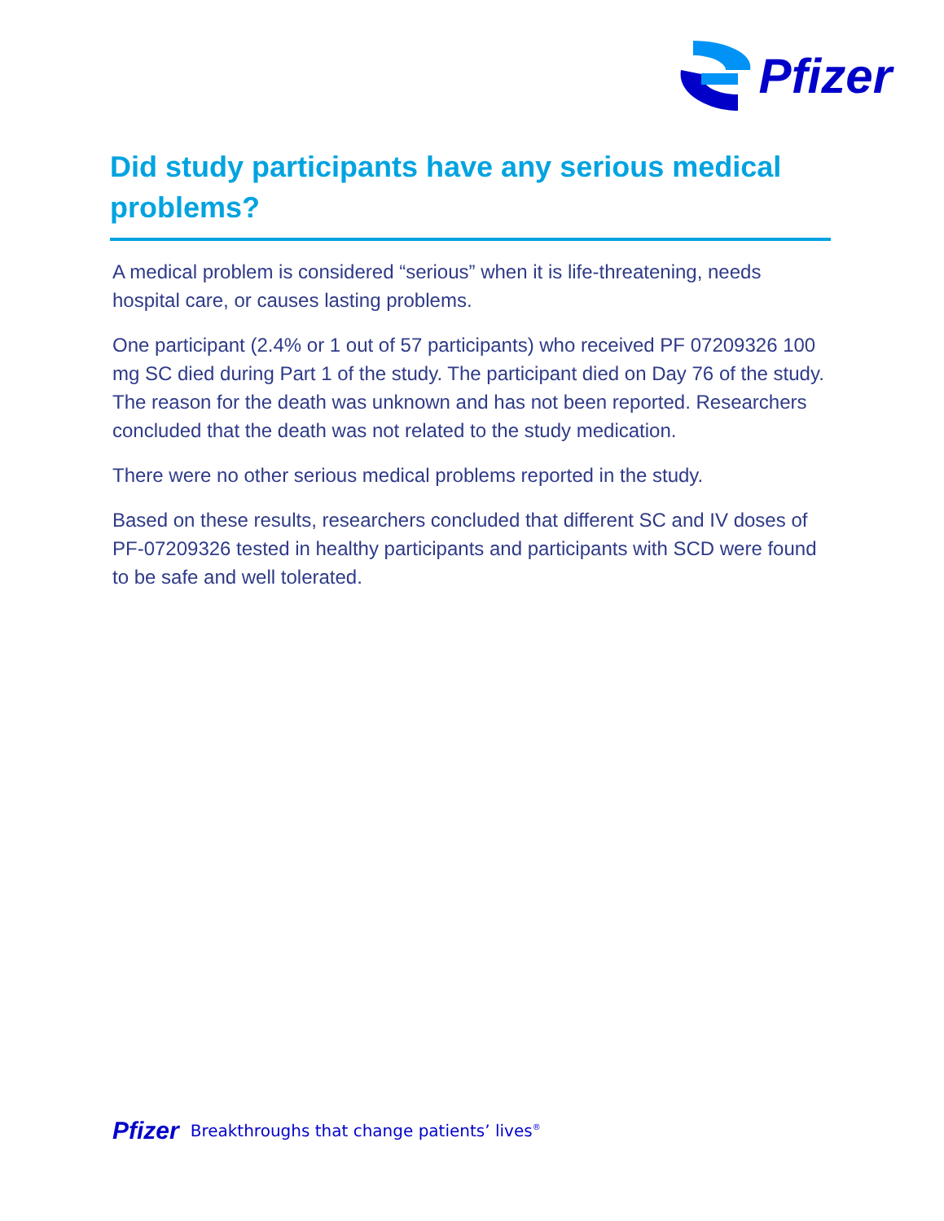Pfizer
Did study participants have any serious medical problems?
A medical problem is considered “serious” when it is life-threatening, needs hospital care, or causes lasting problems.
One participant (2.4% or 1 out of 57 participants) who received PF 07209326 100 mg SC died during Part 1 of the study. The participant died on Day 76 of the study. The reason for the death was unknown and has not been reported. Researchers concluded that the death was not related to the study medication.
There were no other serious medical problems reported in the study.
Based on these results, researchers concluded that different SC and IV doses of PF-07209326 tested in healthy participants and participants with SCD were found to be safe and well tolerated.
Pfizer Breakthroughs that change patients’ lives<sup>®</sup>